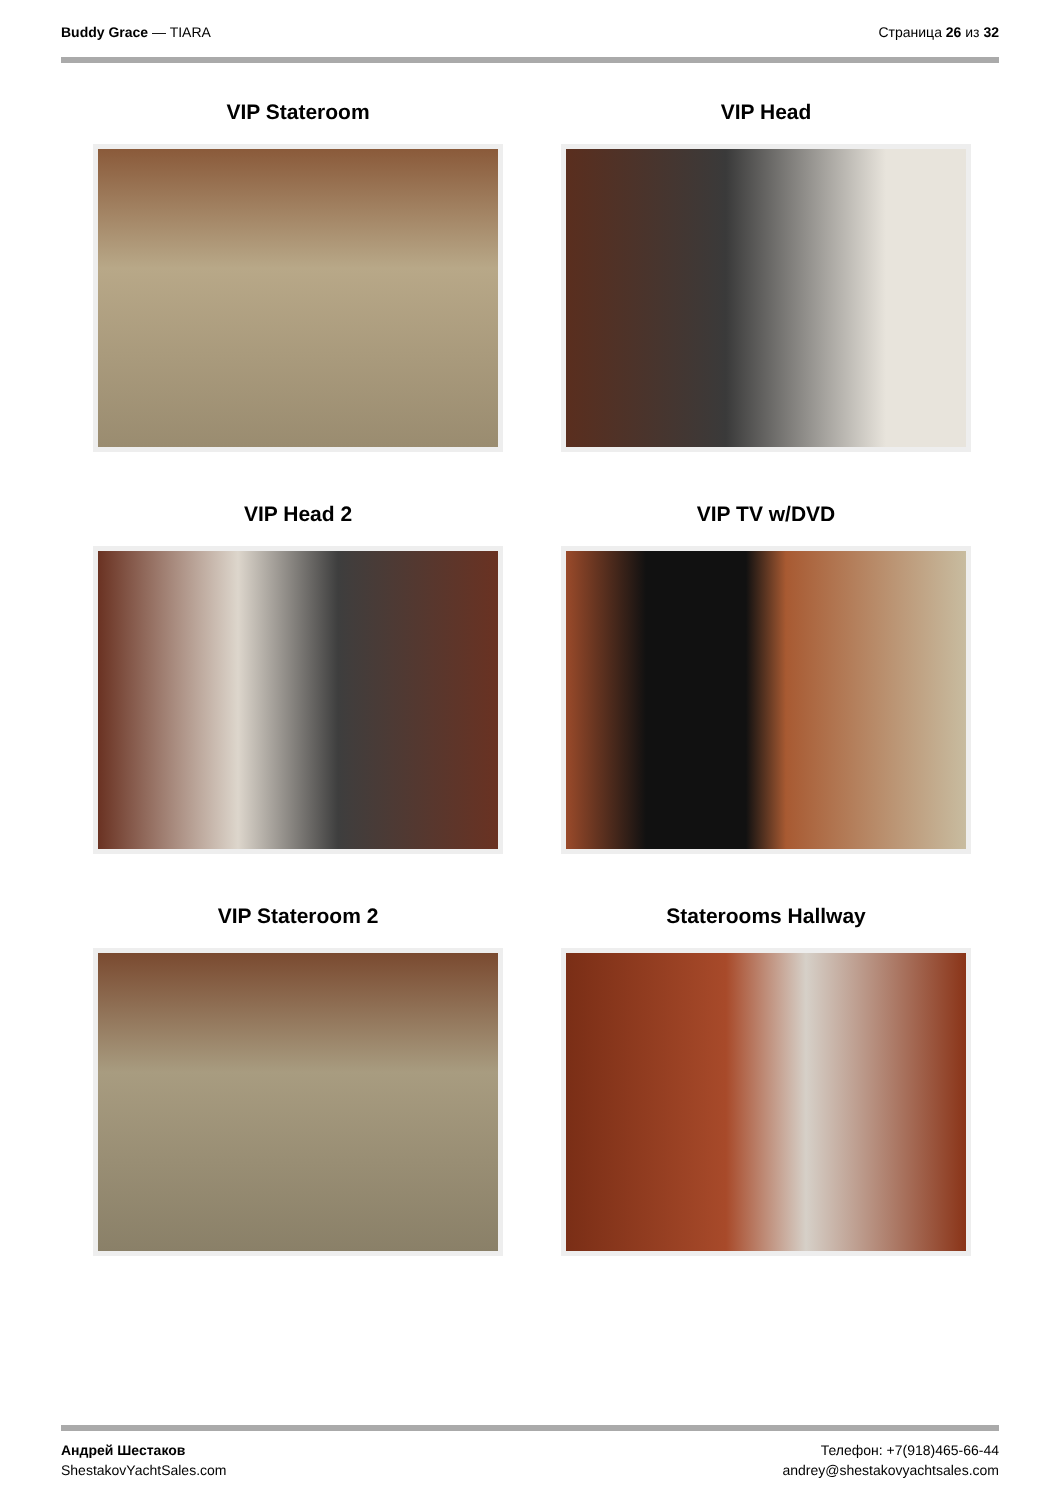Buddy Grace — TIARA Страница 26 из 32
VIP Stateroom
VIP Head
VIP Head 2
VIP TV w/DVD
VIP Stateroom 2
Staterooms Hallway
Андрей Шестаков
ShestakovYachtSales.com
Телефон: +7(918)465-66-44
andrey@shestakovyachtsales.com